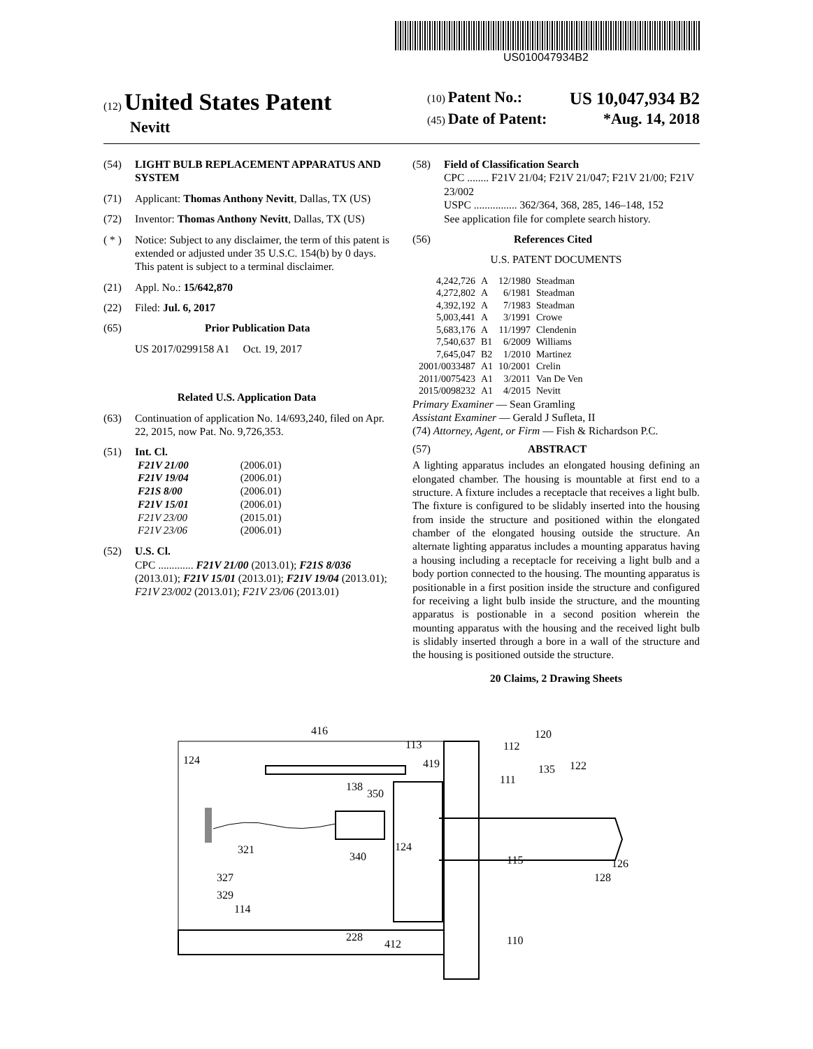US010047934B2
(12) United States Patent
Nevitt
(10) Patent No.: US 10,047,934 B2
(45) Date of Patent: *Aug. 14, 2018
(54) LIGHT BULB REPLACEMENT APPARATUS AND SYSTEM
(71) Applicant: Thomas Anthony Nevitt, Dallas, TX (US)
(72) Inventor: Thomas Anthony Nevitt, Dallas, TX (US)
( * ) Notice: Subject to any disclaimer, the term of this patent is extended or adjusted under 35 U.S.C. 154(b) by 0 days.
This patent is subject to a terminal disclaimer.
(21) Appl. No.: 15/642,870
(22) Filed: Jul. 6, 2017
(65) Prior Publication Data
US 2017/0299158 A1 Oct. 19, 2017
Related U.S. Application Data
(63) Continuation of application No. 14/693,240, filed on Apr. 22, 2015, now Pat. No. 9,726,353.
(51) Int. Cl.
| F21V 21/00 | (2006.01) |
| F21V 19/04 | (2006.01) |
| F21S 8/00 | (2006.01) |
| F21V 15/01 | (2006.01) |
| F21V 23/00 | (2015.01) |
| F21V 23/06 | (2006.01) |
(52) U.S. Cl.
CPC ............. F21V 21/00 (2013.01); F21S 8/036 (2013.01); F21V 15/01 (2013.01); F21V 19/04 (2013.01); F21V 23/002 (2013.01); F21V 23/06 (2013.01)
(58) Field of Classification Search
CPC ........ F21V 21/04; F21V 21/047; F21V 21/00; F21V 23/002
USPC ................ 362/364, 368, 285, 146–148, 152
See application file for complete search history.
(56) References Cited
U.S. PATENT DOCUMENTS
| 4,242,726 | A | 12/1980 | Steadman |
| 4,272,802 | A | 6/1981 | Steadman |
| 4,392,192 | A | 7/1983 | Steadman |
| 5,003,441 | A | 3/1991 | Crowe |
| 5,683,176 | A | 11/1997 | Clendenin |
| 7,540,637 | B1 | 6/2009 | Williams |
| 7,645,047 | B2 | 1/2010 | Martinez |
| 2001/0033487 | A1 | 10/2001 | Crelin |
| 2011/0075423 | A1 | 3/2011 | Van De Ven |
| 2015/0098232 | A1 | 4/2015 | Nevitt |
Primary Examiner — Sean Gramling
Assistant Examiner — Gerald J Sufleta, II
(74) Attorney, Agent, or Firm — Fish & Richardson P.C.
(57) ABSTRACT
A lighting apparatus includes an elongated housing defining an elongated chamber. The housing is mountable at first end to a structure. A fixture includes a receptacle that receives a light bulb. The fixture is configured to be slidably inserted into the housing from inside the structure and positioned within the elongated chamber of the elongated housing outside the structure. An alternate lighting apparatus includes a mounting apparatus having a housing including a receptacle for receiving a light bulb and a body portion connected to the housing. The mounting apparatus is positionable in a first position inside the structure and configured for receiving a light bulb inside the structure, and the mounting apparatus is postionable in a second position wherein the mounting apparatus with the housing and the received light bulb is slidably inserted through a bore in a wall of the structure and the housing is positioned outside the structure.
20 Claims, 2 Drawing Sheets
416
120
113
112
124
419
111
135
122
138
350
124
321
340
115
126
128
327
329
114
228
412
110